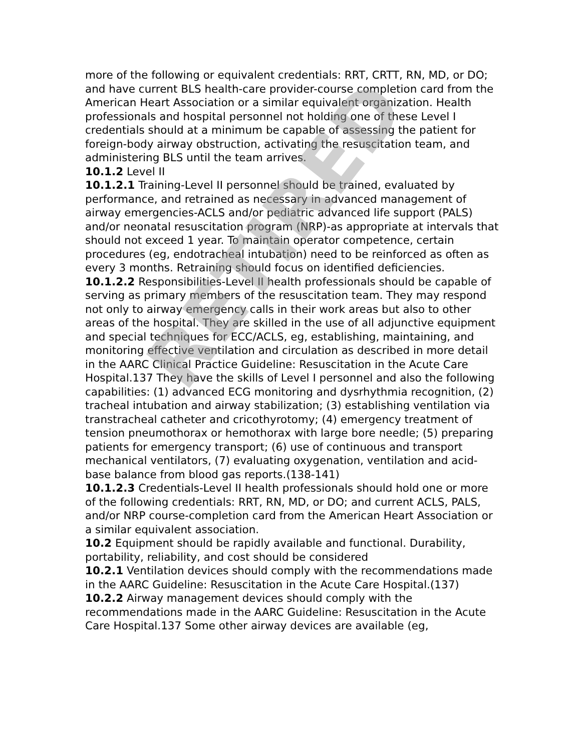more of the following or equivalent credentials: RRT, CRTT, RN, MD, or DO; and have current BLS health-care provider-course completion card from the American Heart Association or a similar equivalent organization. Health professionals and hospital personnel not holding one of these Level I credentials should at a minimum be capable of assessing the patient for foreign-body airway obstruction, activating the resuscitation team, and administering BLS until the team arrives.
10.1.2 Level II
10.1.2.1 Training-Level II personnel should be trained, evaluated by performance, and retrained as necessary in advanced management of airway emergencies-ACLS and/or pediatric advanced life support (PALS) and/or neonatal resuscitation program (NRP)-as appropriate at intervals that should not exceed 1 year. To maintain operator competence, certain procedures (eg, endotracheal intubation) need to be reinforced as often as every 3 months. Retraining should focus on identified deficiencies.
10.1.2.2 Responsibilities-Level II health professionals should be capable of serving as primary members of the resuscitation team. They may respond not only to airway emergency calls in their work areas but also to other areas of the hospital. They are skilled in the use of all adjunctive equipment and special techniques for ECC/ACLS, eg, establishing, maintaining, and monitoring effective ventilation and circulation as described in more detail in the AARC Clinical Practice Guideline: Resuscitation in the Acute Care Hospital.137 They have the skills of Level I personnel and also the following capabilities: (1) advanced ECG monitoring and dysrhythmia recognition, (2) tracheal intubation and airway stabilization; (3) establishing ventilation via transtracheal catheter and cricothyrotomy; (4) emergency treatment of tension pneumothorax or hemothorax with large bore needle; (5) preparing patients for emergency transport; (6) use of continuous and transport mechanical ventilators, (7) evaluating oxygenation, ventilation and acid-base balance from blood gas reports.(138-141)
10.1.2.3 Credentials-Level II health professionals should hold one or more of the following credentials: RRT, RN, MD, or DO; and current ACLS, PALS, and/or NRP course-completion card from the American Heart Association or a similar equivalent association.
10.2 Equipment should be rapidly available and functional. Durability, portability, reliability, and cost should be considered
10.2.1 Ventilation devices should comply with the recommendations made in the AARC Guideline: Resuscitation in the Acute Care Hospital.(137)
10.2.2 Airway management devices should comply with the recommendations made in the AARC Guideline: Resuscitation in the Acute Care Hospital.137 Some other airway devices are available (eg,
RETIRED